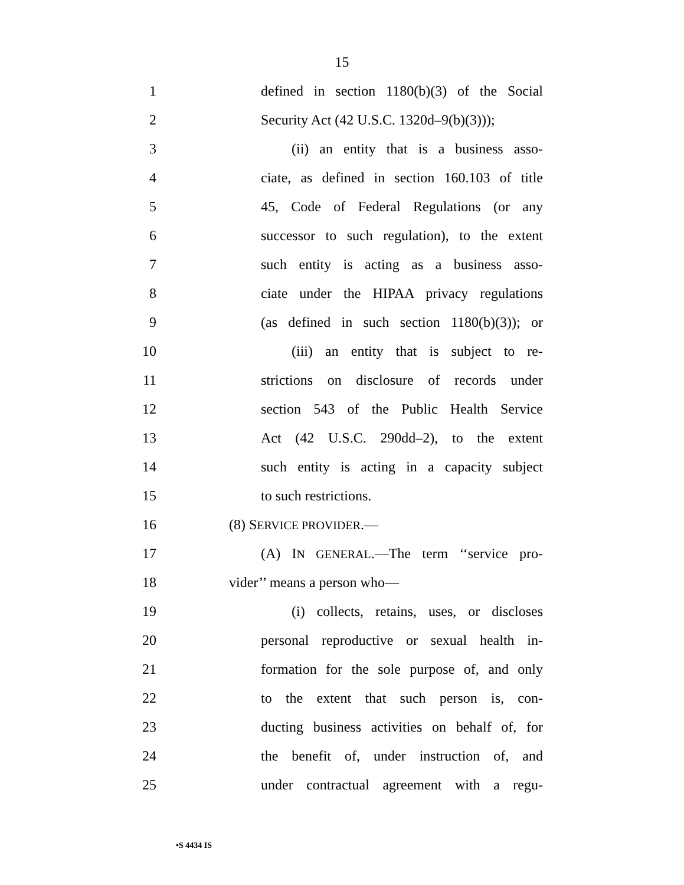15
1 defined in section 1180(b)(3) of the Social
2 Security Act (42 U.S.C. 1320d–9(b)(3)));
3 (ii) an entity that is a business asso-
4 ciate, as defined in section 160.103 of title
5 45, Code of Federal Regulations (or any
6 successor to such regulation), to the extent
7 such entity is acting as a business asso-
8 ciate under the HIPAA privacy regulations
9 (as defined in such section 1180(b)(3)); or
10 (iii) an entity that is subject to re-
11 strictions on disclosure of records under
12 section 543 of the Public Health Service
13 Act (42 U.S.C. 290dd–2), to the extent
14 such entity is acting in a capacity subject
15 to such restrictions.
16 (8) SERVICE PROVIDER.—
17 (A) IN GENERAL.—The term ‘‘service pro-
18 vider’’ means a person who—
19 (i) collects, retains, uses, or discloses
20 personal reproductive or sexual health in-
21 formation for the sole purpose of, and only
22 to the extent that such person is, con-
23 ducting business activities on behalf of, for
24 the benefit of, under instruction of, and
25 under contractual agreement with a regu-
•S 4434 IS